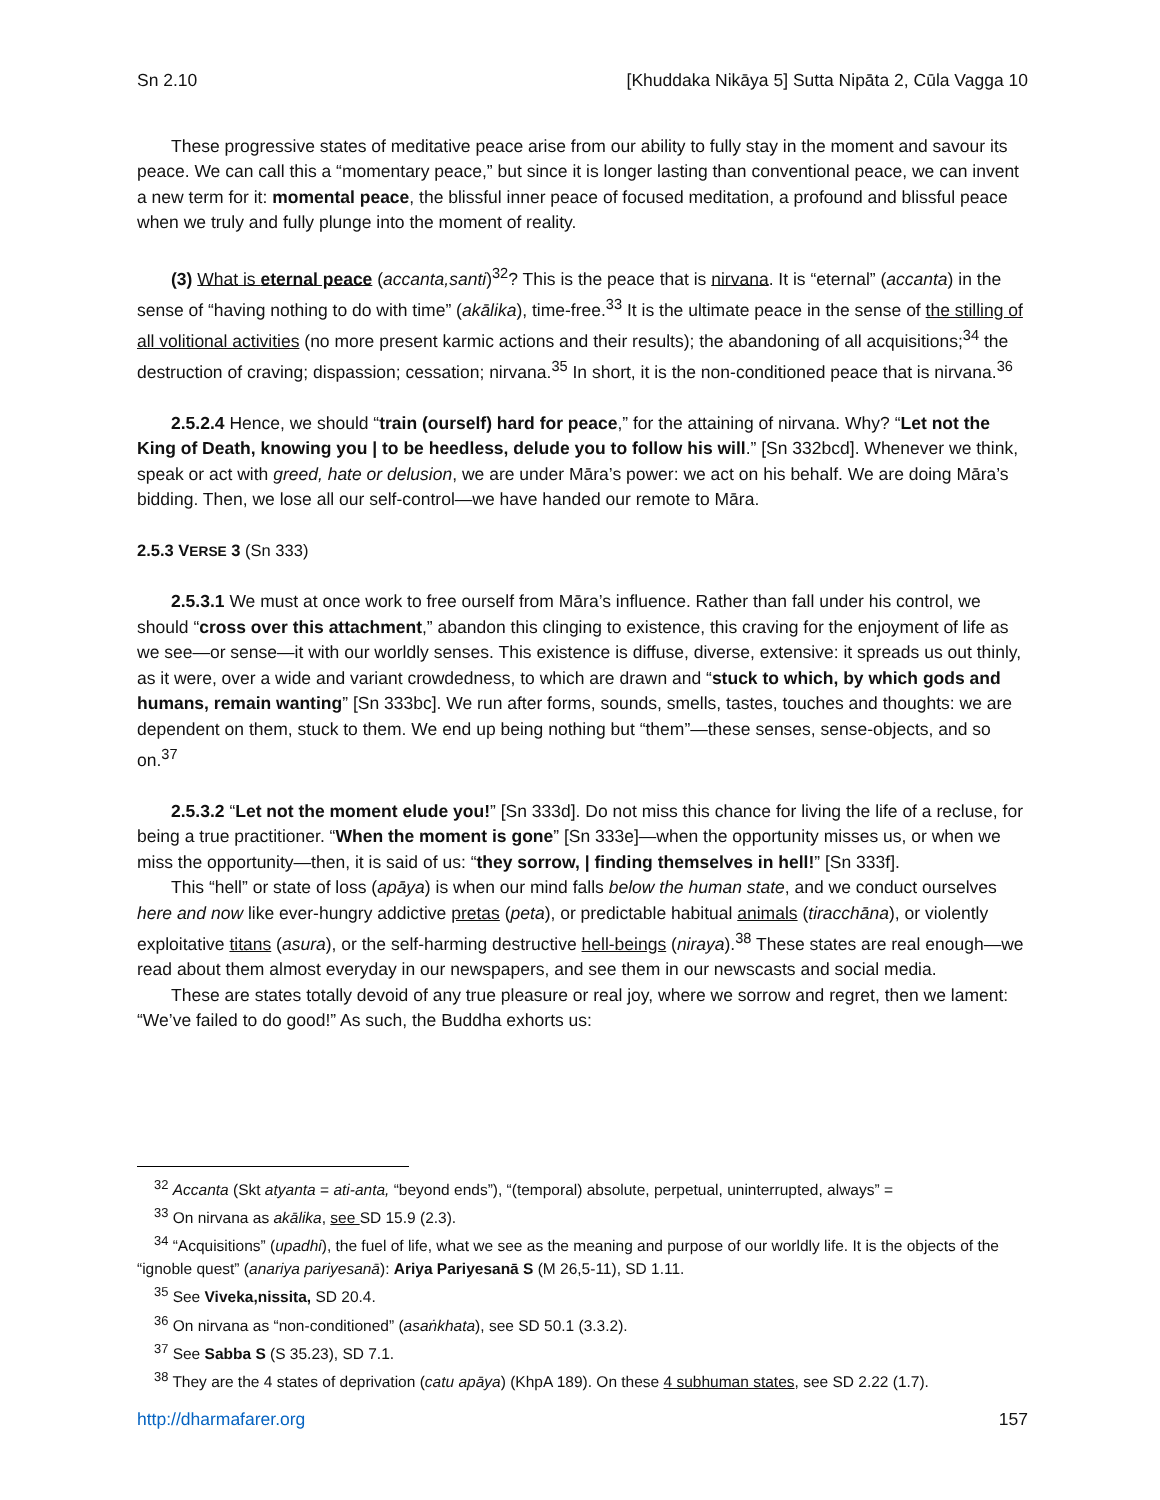Sn 2.10 [Khuddaka Nikāya 5] Sutta Nipāta 2, Cūla Vagga 10
These progressive states of meditative peace arise from our ability to fully stay in the moment and savour its peace. We can call this a “momentary peace,” but since it is longer lasting than conventional peace, we can invent a new term for it: momental peace, the blissful inner peace of focused meditation, a profound and blissful peace when we truly and fully plunge into the moment of reality.
(3) What is eternal peace (accanta,santi)<sup>32</sup>? This is the peace that is nirvana. It is “eternal” (accanta) in the sense of “having nothing to do with time” (akālika), time-free.<sup>33</sup> It is the ultimate peace in the sense of the stilling of all volitional activities (no more present karmic actions and their results); the abandoning of all acquisitions;<sup>34</sup> the destruction of craving; dispassion; cessation; nirvana.<sup>35</sup> In short, it is the non-conditioned peace that is nirvana.<sup>36</sup>
2.5.2.4 Hence, we should “train (ourself) hard for peace,” for the attaining of nirvana. Why? “Let not the King of Death, knowing you | to be heedless, delude you to follow his will.” [Sn 332bcd]. Whenever we think, speak or act with greed, hate or delusion, we are under Māra’s power: we act on his behalf. We are doing Māra’s bidding. Then, we lose all our self-control—we have handed our remote to Māra.
2.5.3 VERSE 3 (Sn 333)
2.5.3.1 We must at once work to free ourself from Māra’s influence. Rather than fall under his control, we should “cross over this attachment,” abandon this clinging to existence, this craving for the enjoyment of life as we see—or sense—it with our worldly senses. This existence is diffuse, diverse, extensive: it spreads us out thinly, as it were, over a wide and variant crowdedness, to which are drawn and “stuck to which, by which gods and humans, remain wanting” [Sn 333bc]. We run after forms, sounds, smells, tastes, touches and thoughts: we are dependent on them, stuck to them. We end up being nothing but “them”—these senses, sense-objects, and so on.<sup>37</sup>
2.5.3.2 “Let not the moment elude you!” [Sn 333d]. Do not miss this chance for living the life of a recluse, for being a true practitioner. “When the moment is gone” [Sn 333e]—when the opportunity misses us, or when we miss the opportunity—then, it is said of us: “they sorrow, | finding themselves in hell!” [Sn 333f].
This “hell” or state of loss (apāya) is when our mind falls below the human state, and we conduct ourselves here and now like ever-hungry addictive pretas (peta), or predictable habitual animals (tiracchāna), or violently exploitative titans (asura), or the self-harming destructive hell-beings (niraya).<sup>38</sup> These states are real enough—we read about them almost everyday in our newspapers, and see them in our newscasts and social media.
These are states totally devoid of any true pleasure or real joy, where we sorrow and regret, then we lament: “We’ve failed to do good!” As such, the Buddha exhorts us:
<sup>32</sup> Accanta (Skt atyanta = ati-anta, “beyond ends”), “(temporal) absolute, perpetual, uninterrupted, always” =
<sup>33</sup> On nirvana as akālika, see SD 15.9 (2.3).
<sup>34</sup> “Acquisitions” (upadhi), the fuel of life, what we see as the meaning and purpose of our worldly life. It is the objects of the “ignoble quest” (anariya pariyesanā): Ariya Pariyesanā S (M 26,5-11), SD 1.11.
<sup>35</sup> See Viveka,nissita, SD 20.4.
<sup>36</sup> On nirvana as “non-conditioned” (asaṅkhata), see SD 50.1 (3.3.2).
<sup>37</sup> See Sabba S (S 35.23), SD 7.1.
<sup>38</sup> They are the 4 states of deprivation (catu apāya) (KhpA 189). On these 4 subhuman states, see SD 2.22 (1.7).
http://dharmafarer.org 157